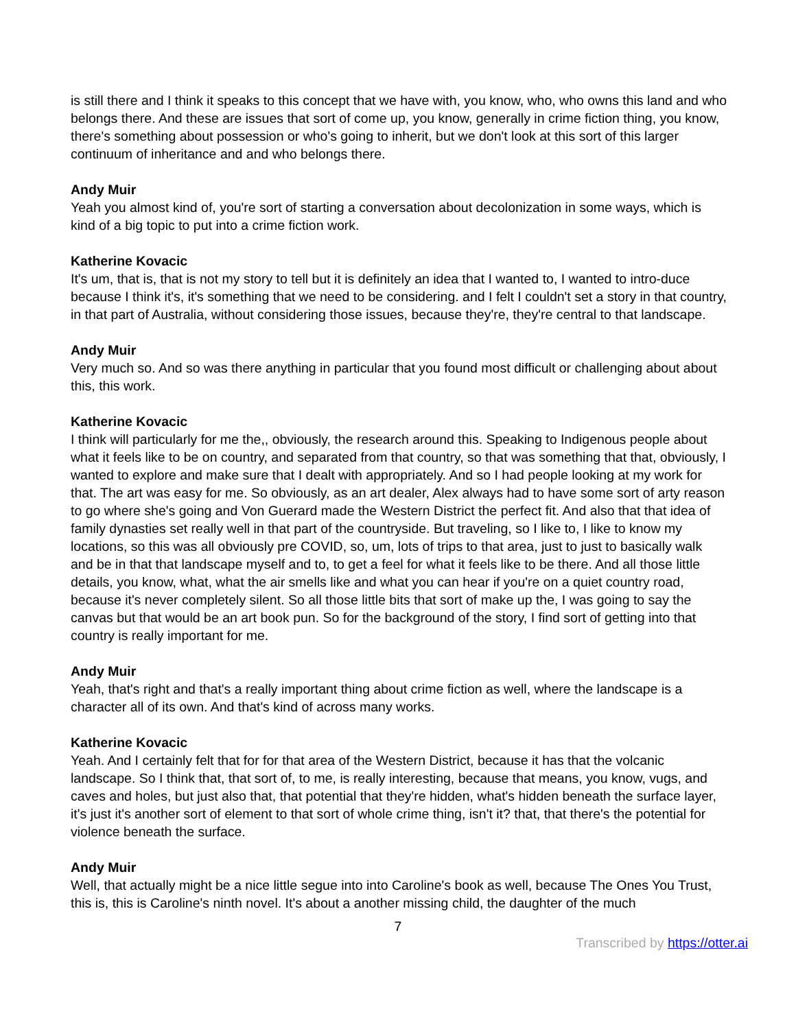is still there and I think it speaks to this concept that we have with, you know, who, who owns this land and who belongs there. And these are issues that sort of come up, you know, generally in crime fiction thing, you know, there's something about possession or who's going to inherit, but we don't look at this sort of this larger continuum of inheritance and and who belongs there.
Andy Muir
Yeah you almost kind of, you're sort of starting a conversation about decolonization in some ways, which is kind of a big topic to put into a crime fiction work.
Katherine Kovacic
It's um, that is, that is not my story to tell but it is definitely an idea that I wanted to, I wanted to intro-duce because I think it's, it's something that we need to be considering. and I felt I couldn't set a story in that country, in that part of Australia, without considering those issues, because they're, they're central to that landscape.
Andy Muir
Very much so. And so was there anything in particular that you found most difficult or challenging about about this, this work.
Katherine Kovacic
I think will particularly for me the,, obviously, the research around this. Speaking to Indigenous people about what it feels like to be on country, and separated from that country, so that was something that that, obviously, I wanted to explore and make sure that I dealt with appropriately. And so I had people looking at my work for that. The art was easy for me. So obviously, as an art dealer, Alex always had to have some sort of arty reason to go where she's going and Von Guerard made the Western District the perfect fit. And also that that idea of family dynasties set really well in that part of the countryside. But traveling, so I like to, I like to know my locations, so this was all obviously pre COVID, so, um, lots of trips to that area, just to just to basically walk and be in that that landscape myself and to, to get a feel for what it feels like to be there. And all those little details, you know, what, what the air smells like and what you can hear if you're on a quiet country road, because it's never completely silent. So all those little bits that sort of make up the, I was going to say the canvas but that would be an art book pun. So for the background of the story, I find sort of getting into that country is really important for me.
Andy Muir
Yeah, that's right and that's a really important thing about crime fiction as well, where the landscape is a character all of its own. And that's kind of across many works.
Katherine Kovacic
Yeah. And I certainly felt that for for that area of the Western District, because it has that the volcanic landscape. So I think that, that sort of, to me, is really interesting, because that means, you know, vugs, and caves and holes, but just also that, that potential that they're hidden, what's hidden beneath the surface layer, it's just it's another sort of element to that sort of whole crime thing, isn't it? that, that there's the potential for violence beneath the surface.
Andy Muir
Well, that actually might be a nice little segue into into Caroline's book as well, because The Ones You Trust, this is, this is Caroline's ninth novel. It's about a another missing child, the daughter of the much
7
Transcribed by https://otter.ai